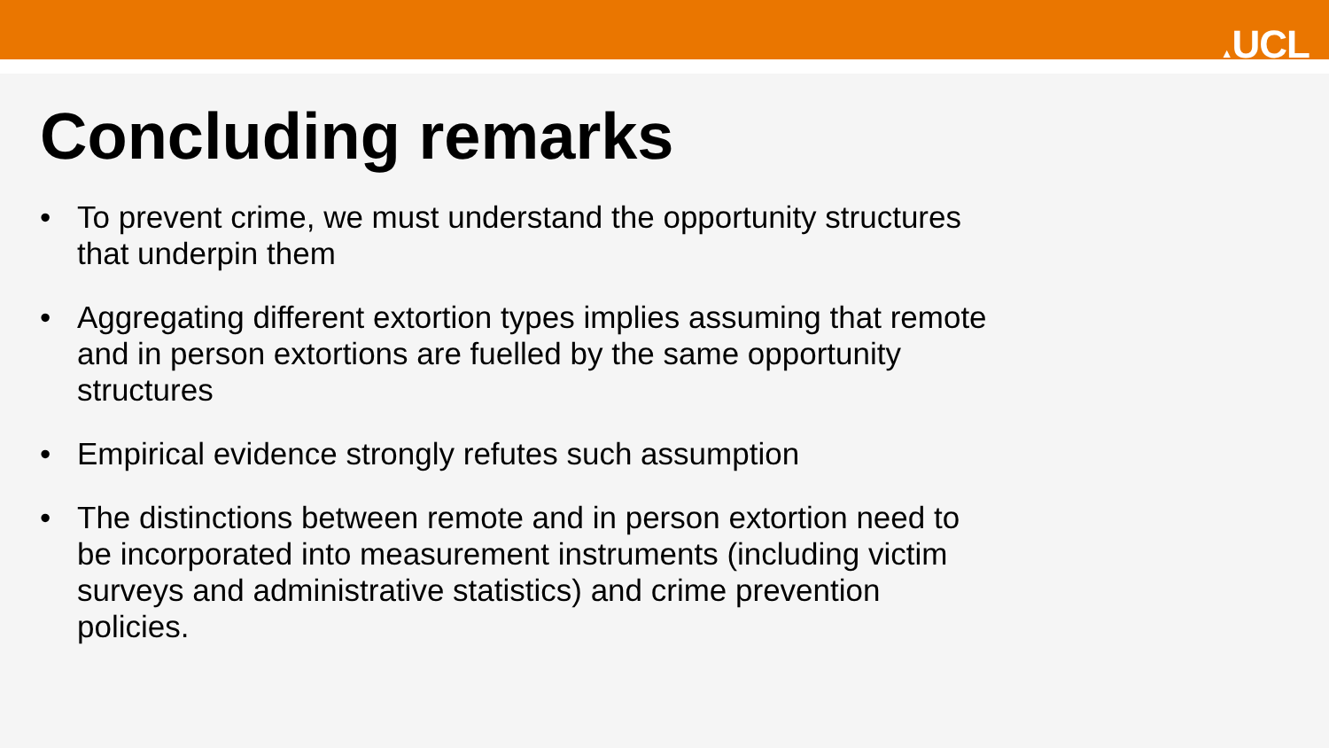▲UCL
Concluding remarks
• To prevent crime, we must understand the opportunity structures that underpin them
• Aggregating different extortion types implies assuming that remote and in person extortions are fuelled by the same opportunity structures
• Empirical evidence strongly refutes such assumption
• The distinctions between remote and in person extortion need to be incorporated into measurement instruments (including victim surveys and administrative statistics) and crime prevention policies.